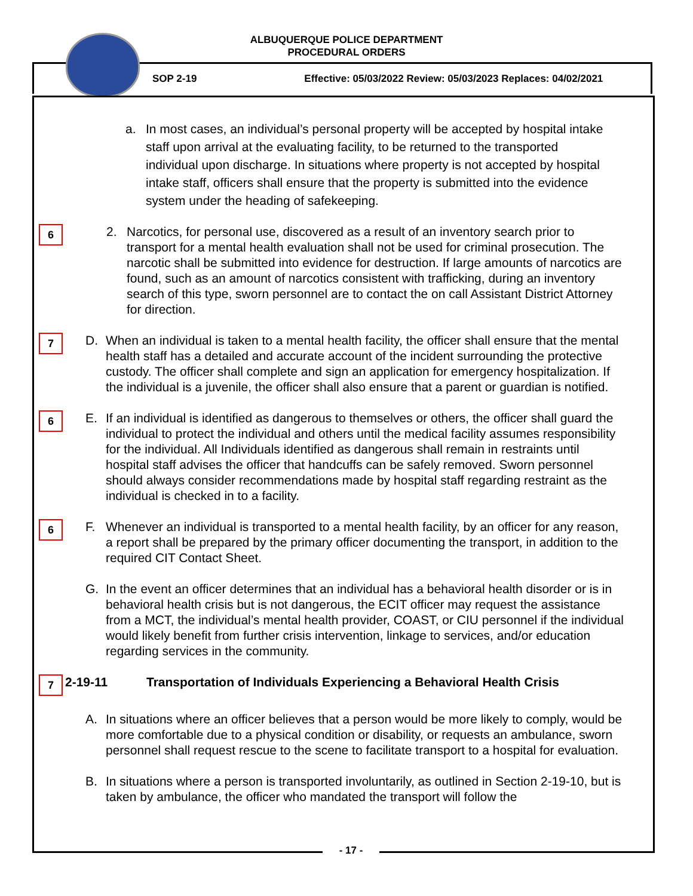ALBUQUERQUE POLICE DEPARTMENT
PROCEDURAL ORDERS
SOP 2-19 Effective: 05/03/2022 Review: 05/03/2023 Replaces: 04/02/2021
a. In most cases, an individual’s personal property will be accepted by hospital intake staff upon arrival at the evaluating facility, to be returned to the transported individual upon discharge. In situations where property is not accepted by hospital intake staff, officers shall ensure that the property is submitted into the evidence system under the heading of safekeeping.
6
2. Narcotics, for personal use, discovered as a result of an inventory search prior to transport for a mental health evaluation shall not be used for criminal prosecution. The narcotic shall be submitted into evidence for destruction. If large amounts of narcotics are found, such as an amount of narcotics consistent with trafficking, during an inventory search of this type, sworn personnel are to contact the on call Assistant District Attorney for direction.
7
D. When an individual is taken to a mental health facility, the officer shall ensure that the mental health staff has a detailed and accurate account of the incident surrounding the protective custody. The officer shall complete and sign an application for emergency hospitalization. If the individual is a juvenile, the officer shall also ensure that a parent or guardian is notified.
6
E. If an individual is identified as dangerous to themselves or others, the officer shall guard the individual to protect the individual and others until the medical facility assumes responsibility for the individual. All Individuals identified as dangerous shall remain in restraints until hospital staff advises the officer that handcuffs can be safely removed. Sworn personnel should always consider recommendations made by hospital staff regarding restraint as the individual is checked in to a facility.
6
F. Whenever an individual is transported to a mental health facility, by an officer for any reason, a report shall be prepared by the primary officer documenting the transport, in addition to the required CIT Contact Sheet.
G. In the event an officer determines that an individual has a behavioral health disorder or is in behavioral health crisis but is not dangerous, the ECIT officer may request the assistance from a MCT, the individual’s mental health provider, COAST, or CIU personnel if the individual would likely benefit from further crisis intervention, linkage to services, and/or education regarding services in the community.
7
2-19-11 Transportation of Individuals Experiencing a Behavioral Health Crisis
A. In situations where an officer believes that a person would be more likely to comply, would be more comfortable due to a physical condition or disability, or requests an ambulance, sworn personnel shall request rescue to the scene to facilitate transport to a hospital for evaluation.
B. In situations where a person is transported involuntarily, as outlined in Section 2-19-10, but is taken by ambulance, the officer who mandated the transport will follow the
- 17 -